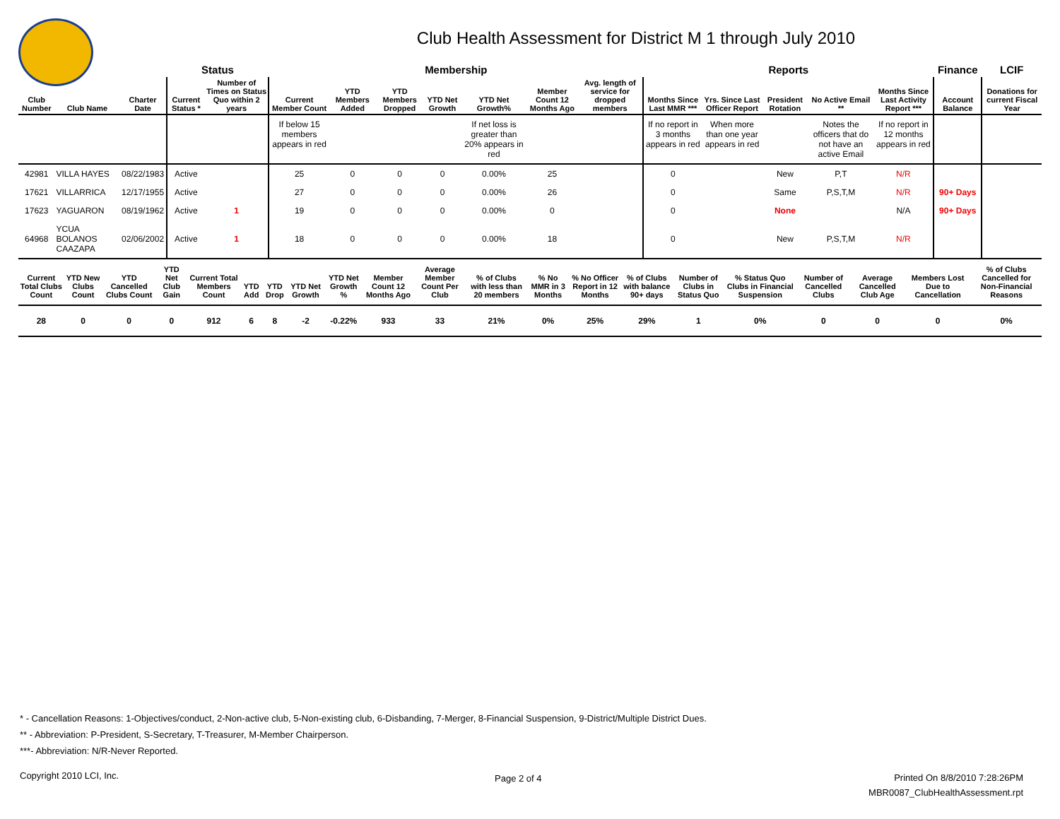Club Health Assessment for District M 1 through July 2010
| | | | Status | | Membership | | | | | | | Reports | | | | | Finance | LCIF |
| --- | --- | --- | --- | --- | --- | --- | --- | --- | --- | --- | --- | --- | --- | --- | --- | --- | --- | --- |
| Club Number | Club Name | Charter Date | Current Status * | Number of Times on Status Quo within 2 years | Current Member Count | YTD Members Added | YTD Members Dropped | YTD Net Growth | YTD Net Growth% | Member Count 12 Months Ago | Avg. length of service for dropped members | Months Since Last MMR *** | Yrs. Since Last Officer Report | President Rotation | No Active Email ** | Months Since Last Activity Report *** | Account Balance | Donations for current Fiscal Year |
| | | | | | If below 15 members appears in red | | | | If net loss is greater than 20% appears in red | | | If no report in 3 months appears in red | When more than one year appears in red | | Notes the officers that do not have an active Email | If no report in 12 months appears in red | | |
| 42981 | VILLA HAYES | 08/22/1983 | Active | | 25 | 0 | 0 | 0 | 0.00% | 25 | | 0 | | New | P,T | N/R | | |
| 17621 | VILLARRICA | 12/17/1955 | Active | | 27 | 0 | 0 | 0 | 0.00% | 26 | | 0 | | Same | P,S,T,M | N/R | 90+ Days | |
| 17623 | YAGUARON | 08/19/1962 | Active | 1 | 19 | 0 | 0 | 0 | 0.00% | 0 | | 0 | | None | | N/A | 90+ Days | |
| 64968 | YCUA BOLANOS CAAZAPA | 02/06/2002 | Active | 1 | 18 | 0 | 0 | 0 | 0.00% | 18 | | 0 | | New | P,S,T,M | N/R | | |
| Current Total Clubs Count | YTD New Clubs Count | YTD Cancelled Clubs Count | YTD Net Club Gain | Current Total Members Count | YTD Add | YTD Drop | YTD Net Growth | YTD Net Growth % | Member Count 12 Months Ago | Average Member Count Per Club | % of Clubs with less than 20 members | % No MMR in 3 Months | % No Officer Report in 12 Months | % of Clubs with balance 90+ days | Number of Clubs in Status Quo | % Status Quo Clubs in Financial Suspension | Number of Cancelled Clubs | Average Cancelled Club Age | Members Lost Due to Cancellation | % of Clubs Cancelled for Non-Financial Reasons |
| --- | --- | --- | --- | --- | --- | --- | --- | --- | --- | --- | --- | --- | --- | --- | --- | --- | --- | --- | --- | --- |
| 28 | 0 | 0 | 0 | 912 | 6 | 8 | -2 | -0.22% | 933 | 33 | 21% | 0% | 25% | 29% | 1 | 0% | 0 | 0 | 0 | 0% |
* - Cancellation Reasons: 1-Objectives/conduct, 2-Non-active club, 5-Non-existing club, 6-Disbanding, 7-Merger, 8-Financial Suspension, 9-District/Multiple District Dues.
** - Abbreviation: P-President, S-Secretary, T-Treasurer, M-Member Chairperson.
***- Abbreviation: N/R-Never Reported.
Copyright 2010 LCI, Inc. Page 2 of 4
Printed On 8/8/2010 7:28:26PM
MBR0087_ClubHealthAssessment.rpt